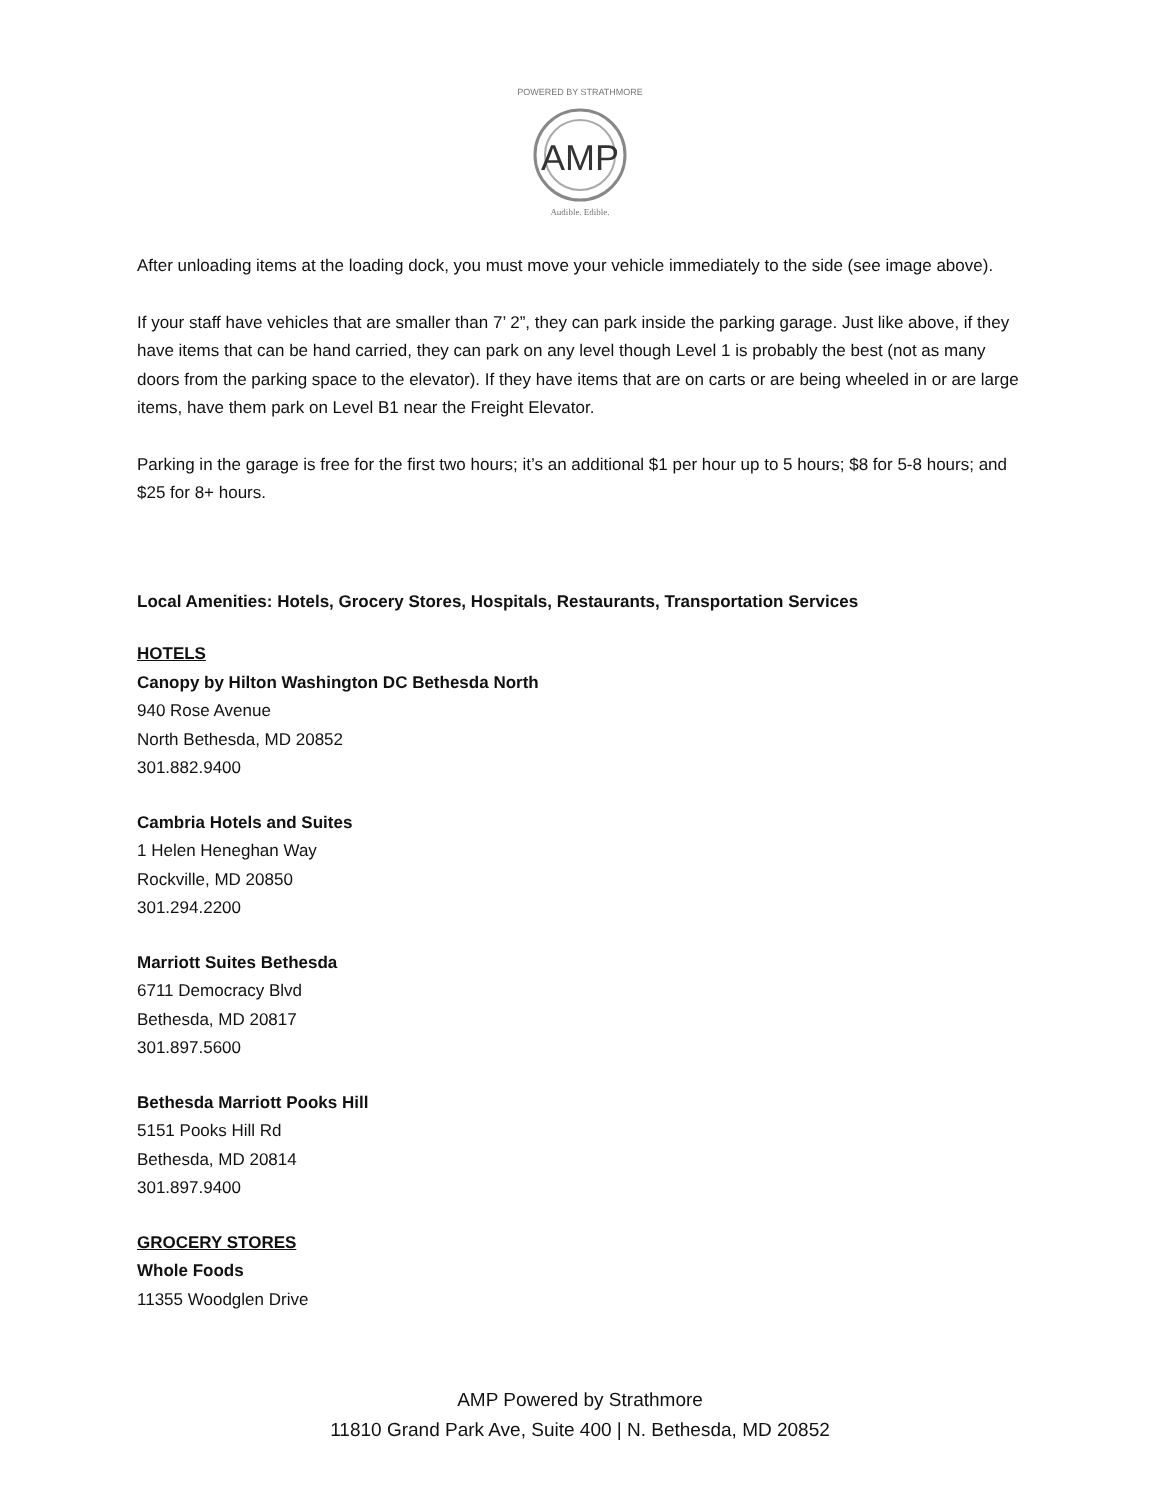AMP
POWERED BY STRATHMORE
Audible. Edible.
After unloading items at the loading dock, you must move your vehicle immediately to the side (see image above).
If your staff have vehicles that are smaller than 7’ 2”, they can park inside the parking garage. Just like above, if they have items that can be hand carried, they can park on any level though Level 1 is probably the best (not as many doors from the parking space to the elevator). If they have items that are on carts or are being wheeled in or are large items, have them park on Level B1 near the Freight Elevator.
Parking in the garage is free for the first two hours; it’s an additional $1 per hour up to 5 hours; $8 for 5-8 hours; and $25 for 8+ hours.
Local Amenities: Hotels, Grocery Stores, Hospitals, Restaurants, Transportation Services
HOTELS
Canopy by Hilton Washington DC Bethesda North
940 Rose Avenue
North Bethesda, MD 20852
301.882.9400
Cambria Hotels and Suites
1 Helen Heneghan Way
Rockville, MD 20850
301.294.2200
Marriott Suites Bethesda
6711 Democracy Blvd
Bethesda, MD 20817
301.897.5600
Bethesda Marriott Pooks Hill
5151 Pooks Hill Rd
Bethesda, MD 20814
301.897.9400
GROCERY STORES
Whole Foods
11355 Woodglen Drive
AMP Powered by Strathmore
11810 Grand Park Ave, Suite 400 | N. Bethesda, MD 20852